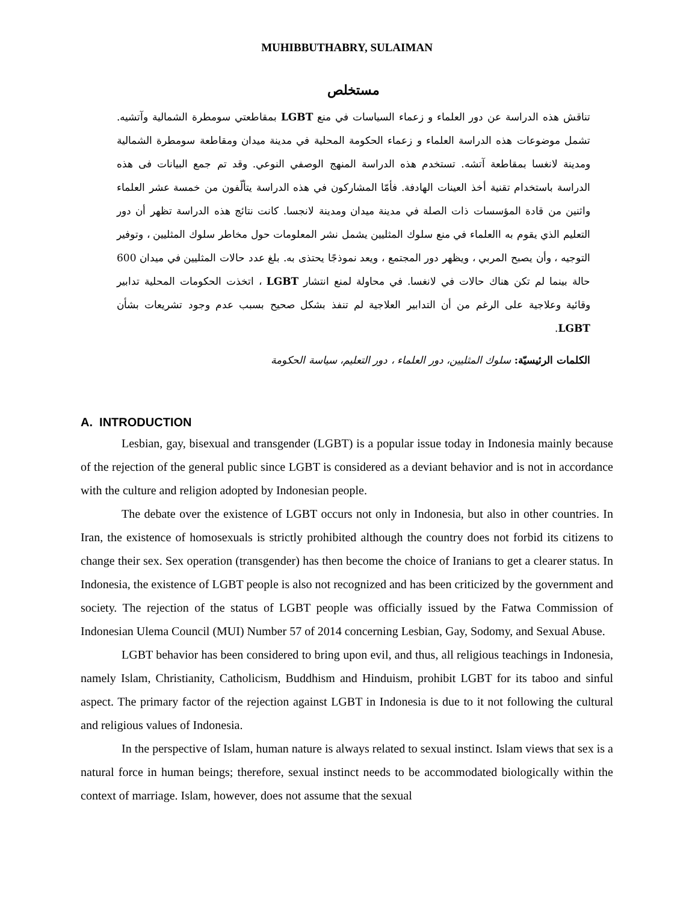MUHIBBUTHABRY, SULAIMAN
مستخلص
تناقش هذه الدراسة عن دور العلماء و زعماء السياسات في منع LGBT بمقاطعتي سومطرة الشمالية وآتشيه. تشمل موضوعات هذه الدراسة العلماء و زعماء الحكومة المحلية في مدينة ميدان ومقاطعة سومطرة الشمالية ومدينة لانغسا بمقاطعة آتشه. تستخدم هذه الدراسة المنهج الوصفي النوعي. وقد تم جمع البيانات فى هذه الدراسة باستخدام تقنية أخذ العينات الهادفة. فأمّا المشاركون في هذه الدراسة يتألّفون من خمسة عشر العلماء واثنين من قادة المؤسسات ذات الصلة في مدينة ميدان ومدينة لانجسا. كانت نتائج هذه الدراسة تظهر أن دور التعليم الذي يقوم به االعلماء في منع سلوك المثليين يشمل نشر المعلومات حول مخاطر سلوك المثليين ، وتوفير التوجيه ، وأن يصبح المربي ، ويظهر دور المجتمع ، ويعد نموذجًا يحتذى به. بلغ عدد حالات المثليين في ميدان 600 حالة بينما لم تكن هناك حالات في لانغسا. في محاولة لمنع انتشار LGBT ، اتخذت الحكومات المحلية تدابير وقائية وعلاجية على الرغم من أن التدابير العلاجية لم تنفذ بشكل صحيح بسبب عدم وجود تشريعات بشأن LGBT.
الكلمات الرئيسيّة: سلوك المثليين، دور العلماء ، دور التعليم، سياسة الحكومة
A. INTRODUCTION
Lesbian, gay, bisexual and transgender (LGBT) is a popular issue today in Indonesia mainly because of the rejection of the general public since LGBT is considered as a deviant behavior and is not in accordance with the culture and religion adopted by Indonesian people.
The debate over the existence of LGBT occurs not only in Indonesia, but also in other countries. In Iran, the existence of homosexuals is strictly prohibited although the country does not forbid its citizens to change their sex. Sex operation (transgender) has then become the choice of Iranians to get a clearer status. In Indonesia, the existence of LGBT people is also not recognized and has been criticized by the government and society. The rejection of the status of LGBT people was officially issued by the Fatwa Commission of Indonesian Ulema Council (MUI) Number 57 of 2014 concerning Lesbian, Gay, Sodomy, and Sexual Abuse.
LGBT behavior has been considered to bring upon evil, and thus, all religious teachings in Indonesia, namely Islam, Christianity, Catholicism, Buddhism and Hinduism, prohibit LGBT for its taboo and sinful aspect. The primary factor of the rejection against LGBT in Indonesia is due to it not following the cultural and religious values of Indonesia.
In the perspective of Islam, human nature is always related to sexual instinct. Islam views that sex is a natural force in human beings; therefore, sexual instinct needs to be accommodated biologically within the context of marriage. Islam, however, does not assume that the sexual